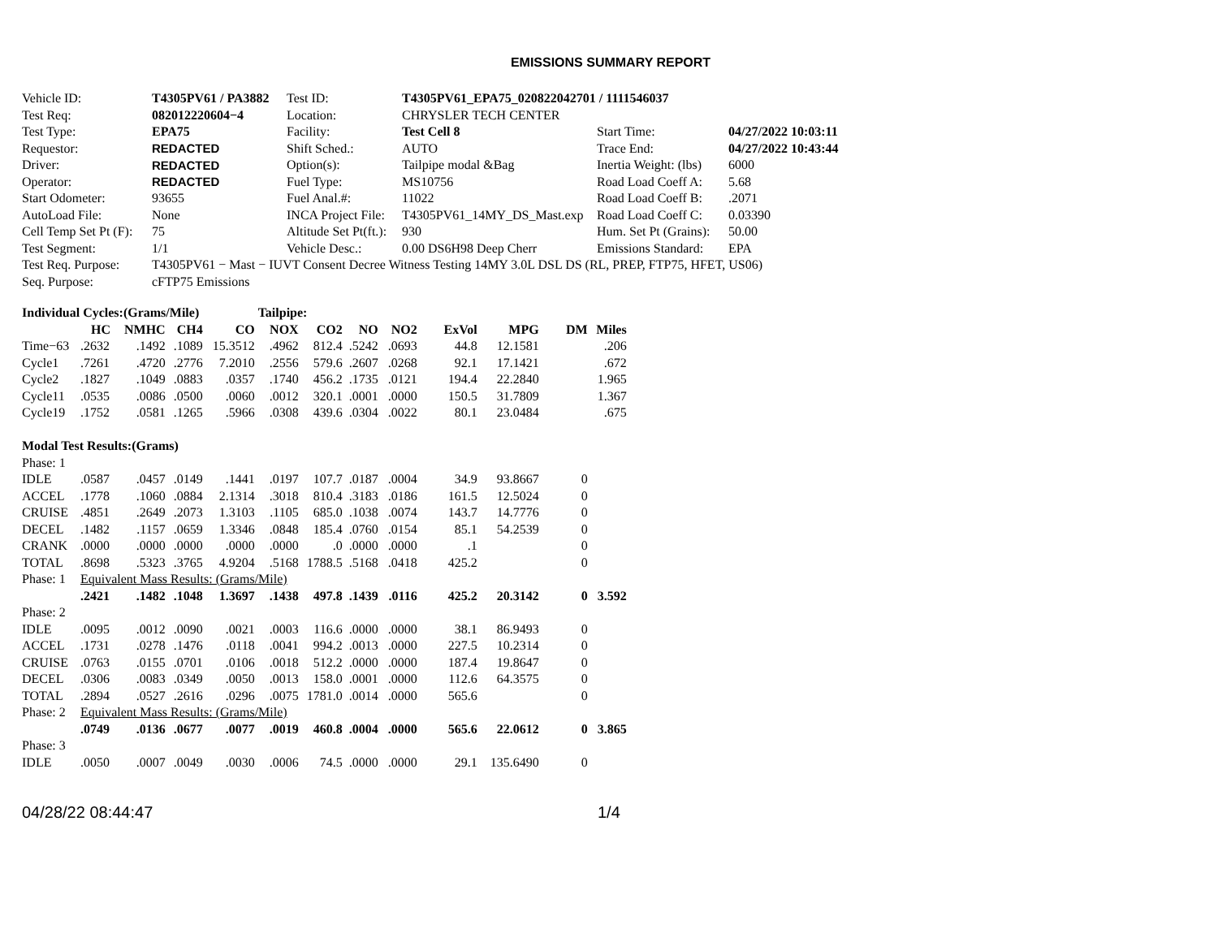EMISSIONS SUMMARY REPORT
| Vehicle ID: | T4305PV61 / PA3882 | Test ID: | T4305PV61_EPA75_020822042701 / 1111546037 | | |
| Test Req: | 082012220604−4 | Location: | CHRYSLER TECH CENTER | | |
| Test Type: | EPA75 | Facility: | Test Cell 8 | Start Time: | 04/27/2022 10:03:11 |
| Requestor: | REDACTED | Shift Sched.: | AUTO | Trace End: | 04/27/2022 10:43:44 |
| Driver: | REDACTED | Option(s): | Tailpipe modal &Bag | Inertia Weight: (lbs) | 6000 |
| Operator: | REDACTED | Fuel Type: | MS10756 | Road Load Coeff A: | 5.68 |
| Start Odometer: | 93655 | Fuel Anal.#: | 11022 | Road Load Coeff B: | .2071 |
| AutoLoad File: | None | INCA Project File: | T4305PV61_14MY_DS_Mast.exp | Road Load Coeff C: | 0.03390 |
| Cell Temp Set Pt (F): | 75 | Altitude Set Pt(ft.): | 930 | Hum. Set Pt (Grains): | 50.00 |
| Test Segment: | 1/1 | Vehicle Desc.: | 0.00 DS6H98 Deep Cherr | Emissions Standard: | EPA |
| Test Req. Purpose: | T4305PV61 − Mast − IUVT Consent Decree Witness Testing 14MY 3.0L DSL DS (RL, PREP, FTP75, HFET, US06) | | | | |
| Seq. Purpose: | cFTP75 Emissions | | | | |
| Individual Cycles:(Grams/Mile) | | | | | Tailpipe: | | | | | | | |
| | HC | NMHC | CH4 | CO | NOX | CO2 | NO | NO2 | ExVol | MPG | DM | Miles |
| Time−63 | .2632 | .1492 | .1089 | 15.3512 | .4962 | 812.4 | .5242 | .0693 | 44.8 | 12.1581 | | .206 |
| Cycle1 | .7261 | .4720 | .2776 | 7.2010 | .2556 | 579.6 | .2607 | .0268 | 92.1 | 17.1421 | | .672 |
| Cycle2 | .1827 | .1049 | .0883 | .0357 | .1740 | 456.2 | .1735 | .0121 | 194.4 | 22.2840 | | 1.965 |
| Cycle11 | .0535 | .0086 | .0500 | .0060 | .0012 | 320.1 | .0001 | .0000 | 150.5 | 31.7809 | | 1.367 |
| Cycle19 | .1752 | .0581 | .1265 | .5966 | .0308 | 439.6 | .0304 | .0022 | 80.1 | 23.0484 | | .675 |
| Modal Test Results:(Grams) | | | | | | | | | | | | |
| Phase: 1 | | | | | | | | | | | | |
| IDLE | .0587 | .0457 | .0149 | .1441 | .0197 | 107.7 | .0187 | .0004 | 34.9 | 93.8667 | 0 | |
| ACCEL | .1778 | .1060 | .0884 | 2.1314 | .3018 | 810.4 | .3183 | .0186 | 161.5 | 12.5024 | 0 | |
| CRUISE | .4851 | .2649 | .2073 | 1.3103 | .1105 | 685.0 | .1038 | .0074 | 143.7 | 14.7776 | 0 | |
| DECEL | .1482 | .1157 | .0659 | 1.3346 | .0848 | 185.4 | .0760 | .0154 | 85.1 | 54.2539 | 0 | |
| CRANK | .0000 | .0000 | .0000 | .0000 | .0000 | .0 | .0000 | .0000 | .1 | | 0 | |
| TOTAL | .8698 | .5323 | .3765 | 4.9204 | .5168 | 1788.5 | .5168 | .0418 | 425.2 | | 0 | |
| Phase: 1 | Equivalent Mass Results: (Grams/Mile) | | | | | | | | | | | |
| | .2421 | .1482 | .1048 | 1.3697 | .1438 | 497.8 | .1439 | .0116 | 425.2 | 20.3142 | 0 | 3.592 |
| Phase: 2 | | | | | | | | | | | | |
| IDLE | .0095 | .0012 | .0090 | .0021 | .0003 | 116.6 | .0000 | .0000 | 38.1 | 86.9493 | 0 | |
| ACCEL | .1731 | .0278 | .1476 | .0118 | .0041 | 994.2 | .0013 | .0000 | 227.5 | 10.2314 | 0 | |
| CRUISE | .0763 | .0155 | .0701 | .0106 | .0018 | 512.2 | .0000 | .0000 | 187.4 | 19.8647 | 0 | |
| DECEL | .0306 | .0083 | .0349 | .0050 | .0013 | 158.0 | .0001 | .0000 | 112.6 | 64.3575 | 0 | |
| TOTAL | .2894 | .0527 | .2616 | .0296 | .0075 | 1781.0 | .0014 | .0000 | 565.6 | | 0 | |
| Phase: 2 | Equivalent Mass Results: (Grams/Mile) | | | | | | | | | | | |
| | .0749 | .0136 | .0677 | .0077 | .0019 | 460.8 | .0004 | .0000 | 565.6 | 22.0612 | 0 | 3.865 |
| Phase: 3 | | | | | | | | | | | | |
| IDLE | .0050 | .0007 | .0049 | .0030 | .0006 | 74.5 | .0000 | .0000 | 29.1 | 135.6490 | 0 | |
04/28/22 08:44:47 1/4